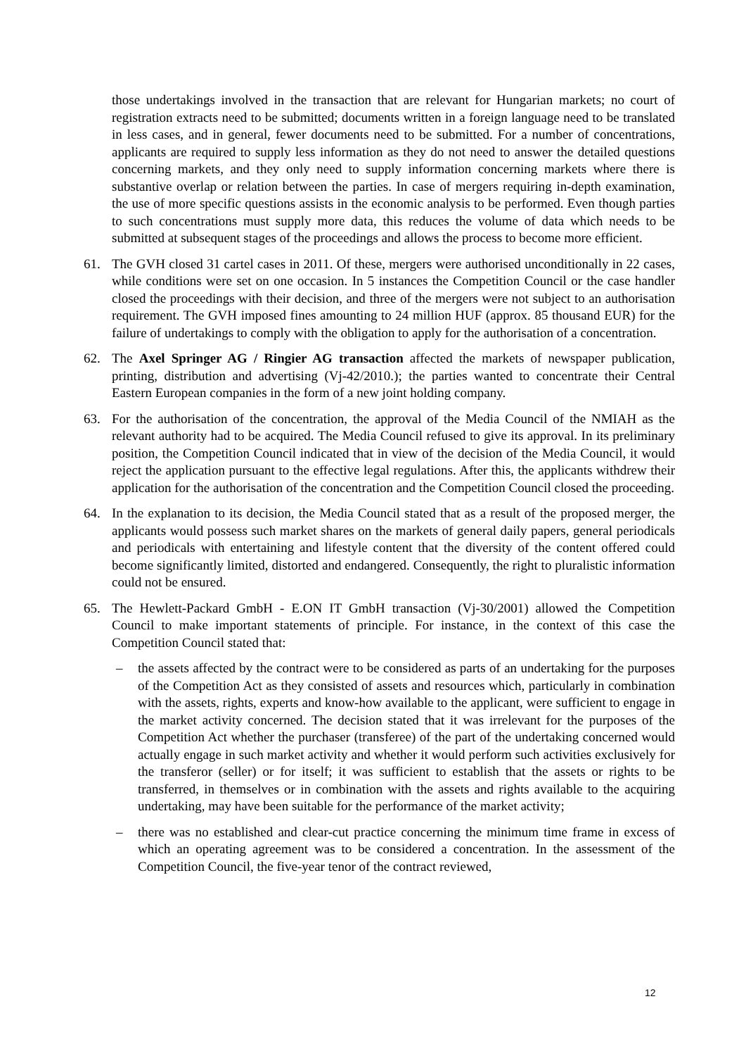those undertakings involved in the transaction that are relevant for Hungarian markets; no court of registration extracts need to be submitted; documents written in a foreign language need to be translated in less cases, and in general, fewer documents need to be submitted. For a number of concentrations, applicants are required to supply less information as they do not need to answer the detailed questions concerning markets, and they only need to supply information concerning markets where there is substantive overlap or relation between the parties. In case of mergers requiring in-depth examination, the use of more specific questions assists in the economic analysis to be performed. Even though parties to such concentrations must supply more data, this reduces the volume of data which needs to be submitted at subsequent stages of the proceedings and allows the process to become more efficient.
61. The GVH closed 31 cartel cases in 2011. Of these, mergers were authorised unconditionally in 22 cases, while conditions were set on one occasion. In 5 instances the Competition Council or the case handler closed the proceedings with their decision, and three of the mergers were not subject to an authorisation requirement. The GVH imposed fines amounting to 24 million HUF (approx. 85 thousand EUR) for the failure of undertakings to comply with the obligation to apply for the authorisation of a concentration.
62. The Axel Springer AG / Ringier AG transaction affected the markets of newspaper publication, printing, distribution and advertising (Vj-42/2010.); the parties wanted to concentrate their Central Eastern European companies in the form of a new joint holding company.
63. For the authorisation of the concentration, the approval of the Media Council of the NMIAH as the relevant authority had to be acquired. The Media Council refused to give its approval. In its preliminary position, the Competition Council indicated that in view of the decision of the Media Council, it would reject the application pursuant to the effective legal regulations. After this, the applicants withdrew their application for the authorisation of the concentration and the Competition Council closed the proceeding.
64. In the explanation to its decision, the Media Council stated that as a result of the proposed merger, the applicants would possess such market shares on the markets of general daily papers, general periodicals and periodicals with entertaining and lifestyle content that the diversity of the content offered could become significantly limited, distorted and endangered. Consequently, the right to pluralistic information could not be ensured.
65. The Hewlett-Packard GmbH - E.ON IT GmbH transaction (Vj-30/2001) allowed the Competition Council to make important statements of principle. For instance, in the context of this case the Competition Council stated that:
– the assets affected by the contract were to be considered as parts of an undertaking for the purposes of the Competition Act as they consisted of assets and resources which, particularly in combination with the assets, rights, experts and know-how available to the applicant, were sufficient to engage in the market activity concerned. The decision stated that it was irrelevant for the purposes of the Competition Act whether the purchaser (transferee) of the part of the undertaking concerned would actually engage in such market activity and whether it would perform such activities exclusively for the transferor (seller) or for itself; it was sufficient to establish that the assets or rights to be transferred, in themselves or in combination with the assets and rights available to the acquiring undertaking, may have been suitable for the performance of the market activity;
– there was no established and clear-cut practice concerning the minimum time frame in excess of which an operating agreement was to be considered a concentration. In the assessment of the Competition Council, the five-year tenor of the contract reviewed,
12